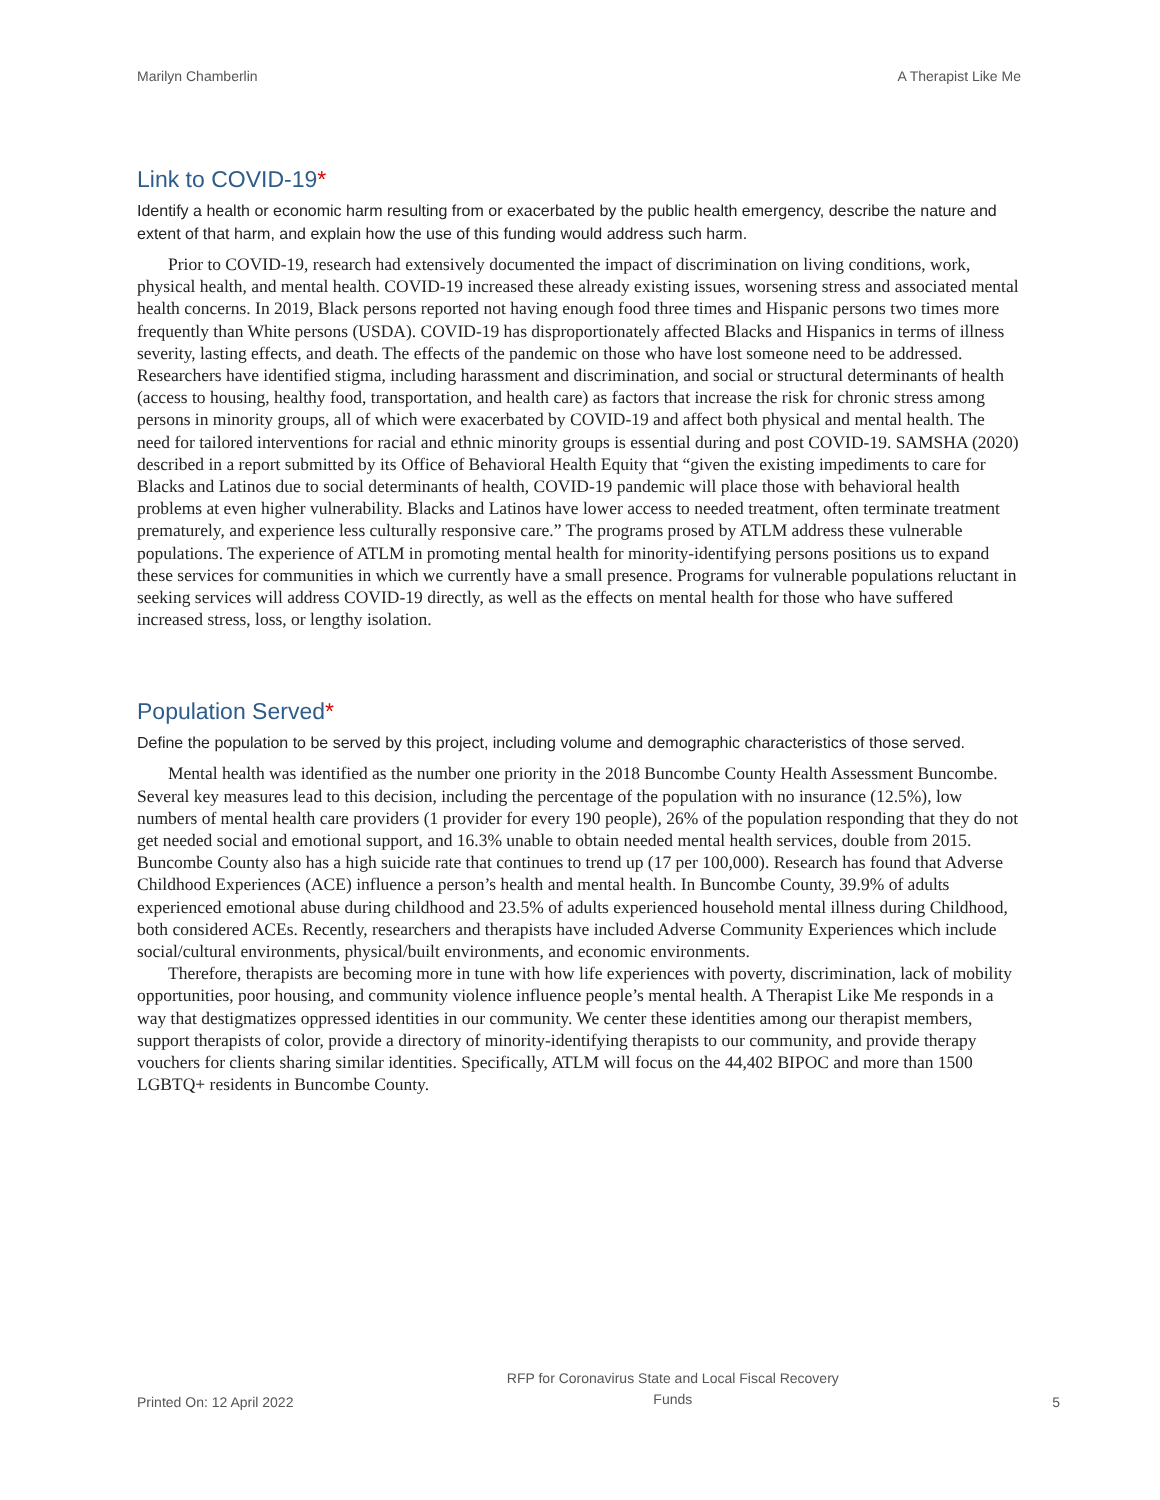Marilyn Chamberlin A Therapist Like Me
Link to COVID-19*
Identify a health or economic harm resulting from or exacerbated by the public health emergency, describe the nature and extent of that harm, and explain how the use of this funding would address such harm.
Prior to COVID-19, research had extensively documented the impact of discrimination on living conditions, work, physical health, and mental health. COVID-19 increased these already existing issues, worsening stress and associated mental health concerns. In 2019, Black persons reported not having enough food three times and Hispanic persons two times more frequently than White persons (USDA). COVID-19 has disproportionately affected Blacks and Hispanics in terms of illness severity, lasting effects, and death. The effects of the pandemic on those who have lost someone need to be addressed. Researchers have identified stigma, including harassment and discrimination, and social or structural determinants of health (access to housing, healthy food, transportation, and health care) as factors that increase the risk for chronic stress among persons in minority groups, all of which were exacerbated by COVID-19 and affect both physical and mental health. The need for tailored interventions for racial and ethnic minority groups is essential during and post COVID-19. SAMSHA (2020) described in a report submitted by its Office of Behavioral Health Equity that “given the existing impediments to care for Blacks and Latinos due to social determinants of health, COVID-19 pandemic will place those with behavioral health problems at even higher vulnerability. Blacks and Latinos have lower access to needed treatment, often terminate treatment prematurely, and experience less culturally responsive care.” The programs prosed by ATLM address these vulnerable populations. The experience of ATLM in promoting mental health for minority-identifying persons positions us to expand these services for communities in which we currently have a small presence. Programs for vulnerable populations reluctant in seeking services will address COVID-19 directly, as well as the effects on mental health for those who have suffered increased stress, loss, or lengthy isolation.
Population Served*
Define the population to be served by this project, including volume and demographic characteristics of those served.
Mental health was identified as the number one priority in the 2018 Buncombe County Health Assessment Buncombe. Several key measures lead to this decision, including the percentage of the population with no insurance (12.5%), low numbers of mental health care providers (1 provider for every 190 people), 26% of the population responding that they do not get needed social and emotional support, and 16.3% unable to obtain needed mental health services, double from 2015. Buncombe County also has a high suicide rate that continues to trend up (17 per 100,000). Research has found that Adverse Childhood Experiences (ACE) influence a person’s health and mental health. In Buncombe County, 39.9% of adults experienced emotional abuse during childhood and 23.5% of adults experienced household mental illness during Childhood, both considered ACEs. Recently, researchers and therapists have included Adverse Community Experiences which include social/cultural environments, physical/built environments, and economic environments.
Therefore, therapists are becoming more in tune with how life experiences with poverty, discrimination, lack of mobility opportunities, poor housing, and community violence influence people’s mental health. A Therapist Like Me responds in a way that destigmatizes oppressed identities in our community. We center these identities among our therapist members, support therapists of color, provide a directory of minority-identifying therapists to our community, and provide therapy vouchers for clients sharing similar identities. Specifically, ATLM will focus on the 44,402 BIPOC and more than 1500 LGBTQ+ residents in Buncombe County.
Printed On: 12 April 2022 RFP for Coronavirus State and Local Fiscal Recovery
Funds 5